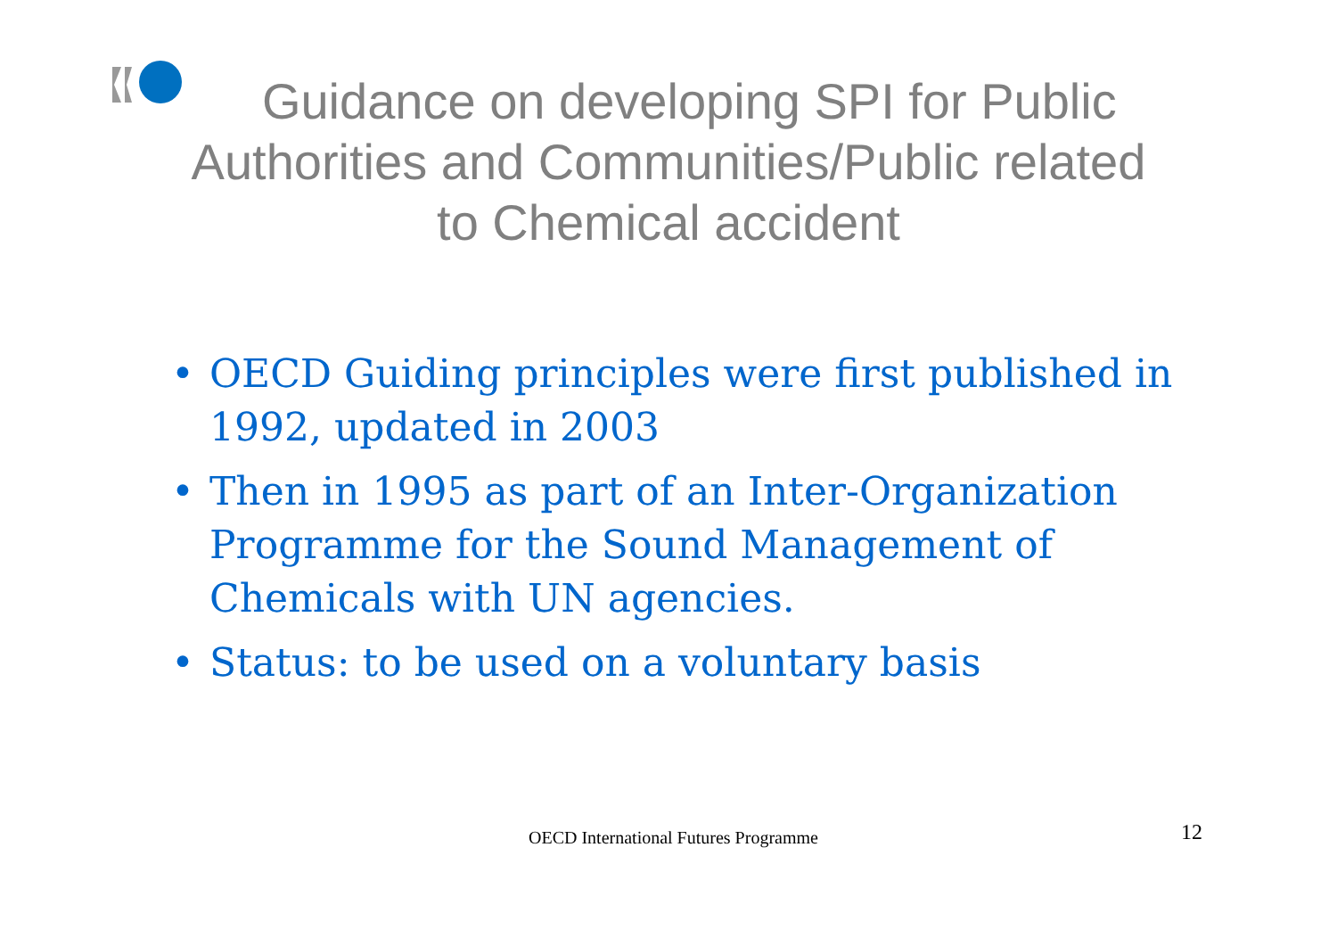Guidance on developing SPI for Public
Authorities and Communities/Public related
to Chemical accident
• OECD Guiding principles were first published in 1992, updated in 2003
• Then in 1995 as part of an Inter-Organization Programme for the Sound Management of Chemicals with UN agencies.
• Status: to be used on a voluntary basis
OECD International Futures Programme
12